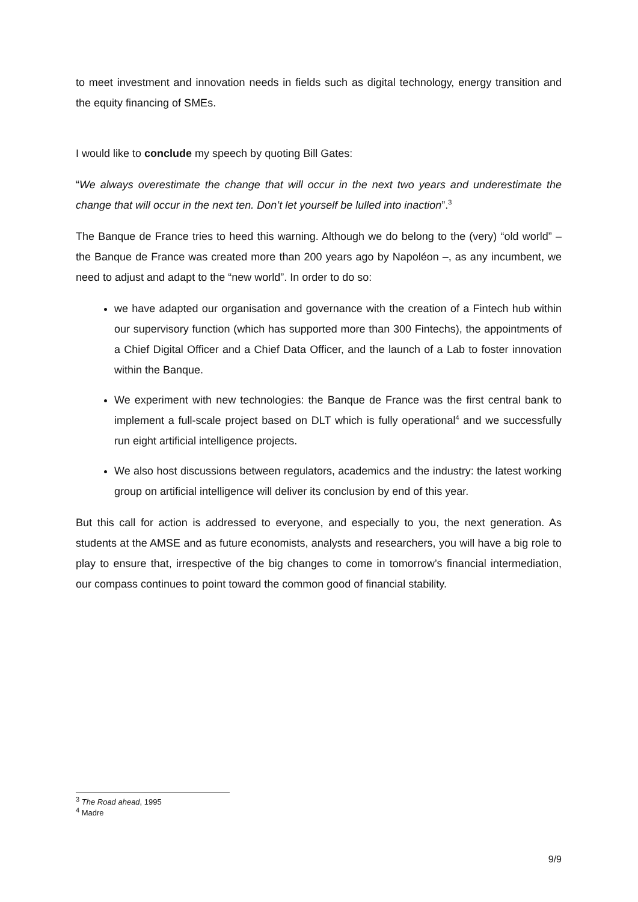to meet investment and innovation needs in fields such as digital technology, energy transition and the equity financing of SMEs.
I would like to conclude my speech by quoting Bill Gates:
“We always overestimate the change that will occur in the next two years and underestimate the change that will occur in the next ten. Don’t let yourself be lulled into inaction”.<sup>3</sup>
The Banque de France tries to heed this warning. Although we do belong to the (very) “old world” – the Banque de France was created more than 200 years ago by Napoléon –, as any incumbent, we need to adjust and adapt to the “new world”. In order to do so:
we have adapted our organisation and governance with the creation of a Fintech hub within our supervisory function (which has supported more than 300 Fintechs), the appointments of a Chief Digital Officer and a Chief Data Officer, and the launch of a Lab to foster innovation within the Banque.
We experiment with new technologies: the Banque de France was the first central bank to implement a full-scale project based on DLT which is fully operational<sup>4</sup> and we successfully run eight artificial intelligence projects.
We also host discussions between regulators, academics and the industry: the latest working group on artificial intelligence will deliver its conclusion by end of this year.
But this call for action is addressed to everyone, and especially to you, the next generation. As students at the AMSE and as future economists, analysts and researchers, you will have a big role to play to ensure that, irrespective of the big changes to come in tomorrow’s financial intermediation, our compass continues to point toward the common good of financial stability.
<sup>3</sup> The Road ahead, 1995
<sup>4</sup> Madre
9/9